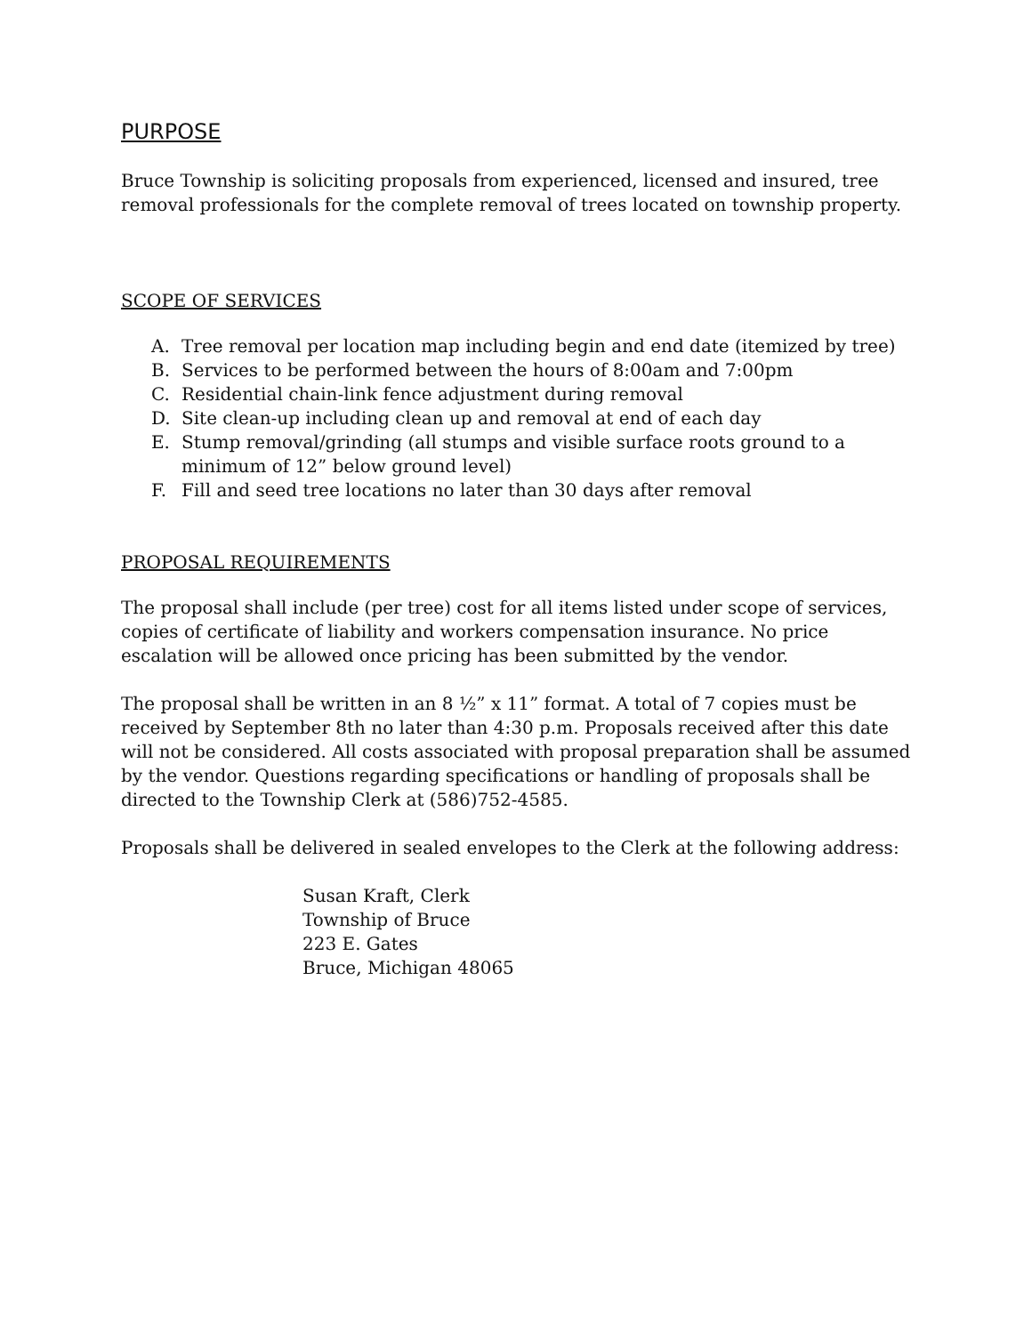PURPOSE
Bruce Township is soliciting proposals from experienced, licensed and insured, tree removal professionals for the complete removal of trees located on township property.
SCOPE OF SERVICES
A. Tree removal per location map including begin and end date (itemized by tree)
B. Services to be performed between the hours of 8:00am and 7:00pm
C. Residential chain-link fence adjustment during removal
D. Site clean-up including clean up and removal at end of each day
E. Stump removal/grinding (all stumps and visible surface roots ground to a minimum of 12” below ground level)
F. Fill and seed tree locations no later than 30 days after removal
PROPOSAL REQUIREMENTS
The proposal shall include (per tree) cost for all items listed under scope of services, copies of certificate of liability and workers compensation insurance. No price escalation will be allowed once pricing has been submitted by the vendor.
The proposal shall be written in an 8 ½” x 11” format. A total of 7 copies must be received by September 8th no later than 4:30 p.m. Proposals received after this date will not be considered. All costs associated with proposal preparation shall be assumed by the vendor. Questions regarding specifications or handling of proposals shall be directed to the Township Clerk at (586)752-4585.
Proposals shall be delivered in sealed envelopes to the Clerk at the following address:
Susan Kraft, Clerk
Township of Bruce
223 E. Gates
Bruce, Michigan 48065